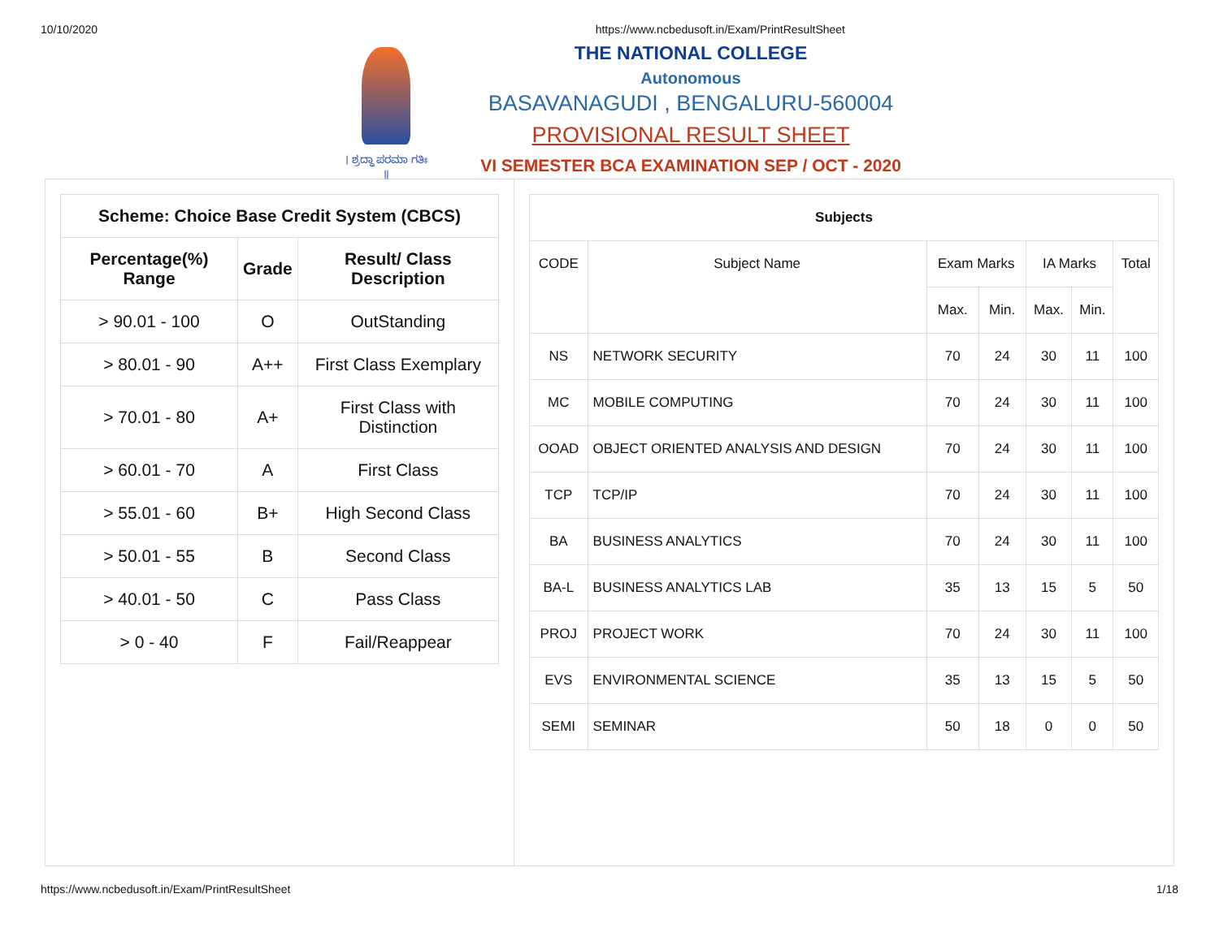10/10/2020 https://www.ncbedusoft.in/Exam/PrintResultSheet
। ಶ್ರದ್ಧಾ ಪರಮಾ ಗತಿಃ ॥
THE NATIONAL COLLEGE
Autonomous
BASAVANAGUDI , BENGALURU-560004
PROVISIONAL RESULT SHEET
VI SEMESTER BCA EXAMINATION SEP / OCT - 2020
| Scheme: Choice Base Credit System (CBCS) | | |
| --- | --- | --- |
| Percentage(%) Range | Grade | Result/ Class Description |
| > 90.01 - 100 | O | OutStanding |
| > 80.01 - 90 | A++ | First Class Exemplary |
| > 70.01 - 80 | A+ | First Class with Distinction |
| > 60.01 - 70 | A | First Class |
| > 55.01 - 60 | B+ | High Second Class |
| > 50.01 - 55 | B | Second Class |
| > 40.01 - 50 | C | Pass Class |
| > 0 - 40 | F | Fail/Reappear |
| Subjects | | | | | | |
| --- | --- | --- | --- | --- | --- | --- |
| CODE | Subject Name | Exam Marks | | IA Marks | | Total |
| | | Max. | Min. | Max. | Min. | |
| NS | NETWORK SECURITY | 70 | 24 | 30 | 11 | 100 |
| MC | MOBILE COMPUTING | 70 | 24 | 30 | 11 | 100 |
| OOAD | OBJECT ORIENTED ANALYSIS AND DESIGN | 70 | 24 | 30 | 11 | 100 |
| TCP | TCP/IP | 70 | 24 | 30 | 11 | 100 |
| BA | BUSINESS ANALYTICS | 70 | 24 | 30 | 11 | 100 |
| BA-L | BUSINESS ANALYTICS LAB | 35 | 13 | 15 | 5 | 50 |
| PROJ | PROJECT WORK | 70 | 24 | 30 | 11 | 100 |
| EVS | ENVIRONMENTAL SCIENCE | 35 | 13 | 15 | 5 | 50 |
| SEMI | SEMINAR | 50 | 18 | 0 | 0 | 50 |
https://www.ncbedusoft.in/Exam/PrintResultSheet 1/18